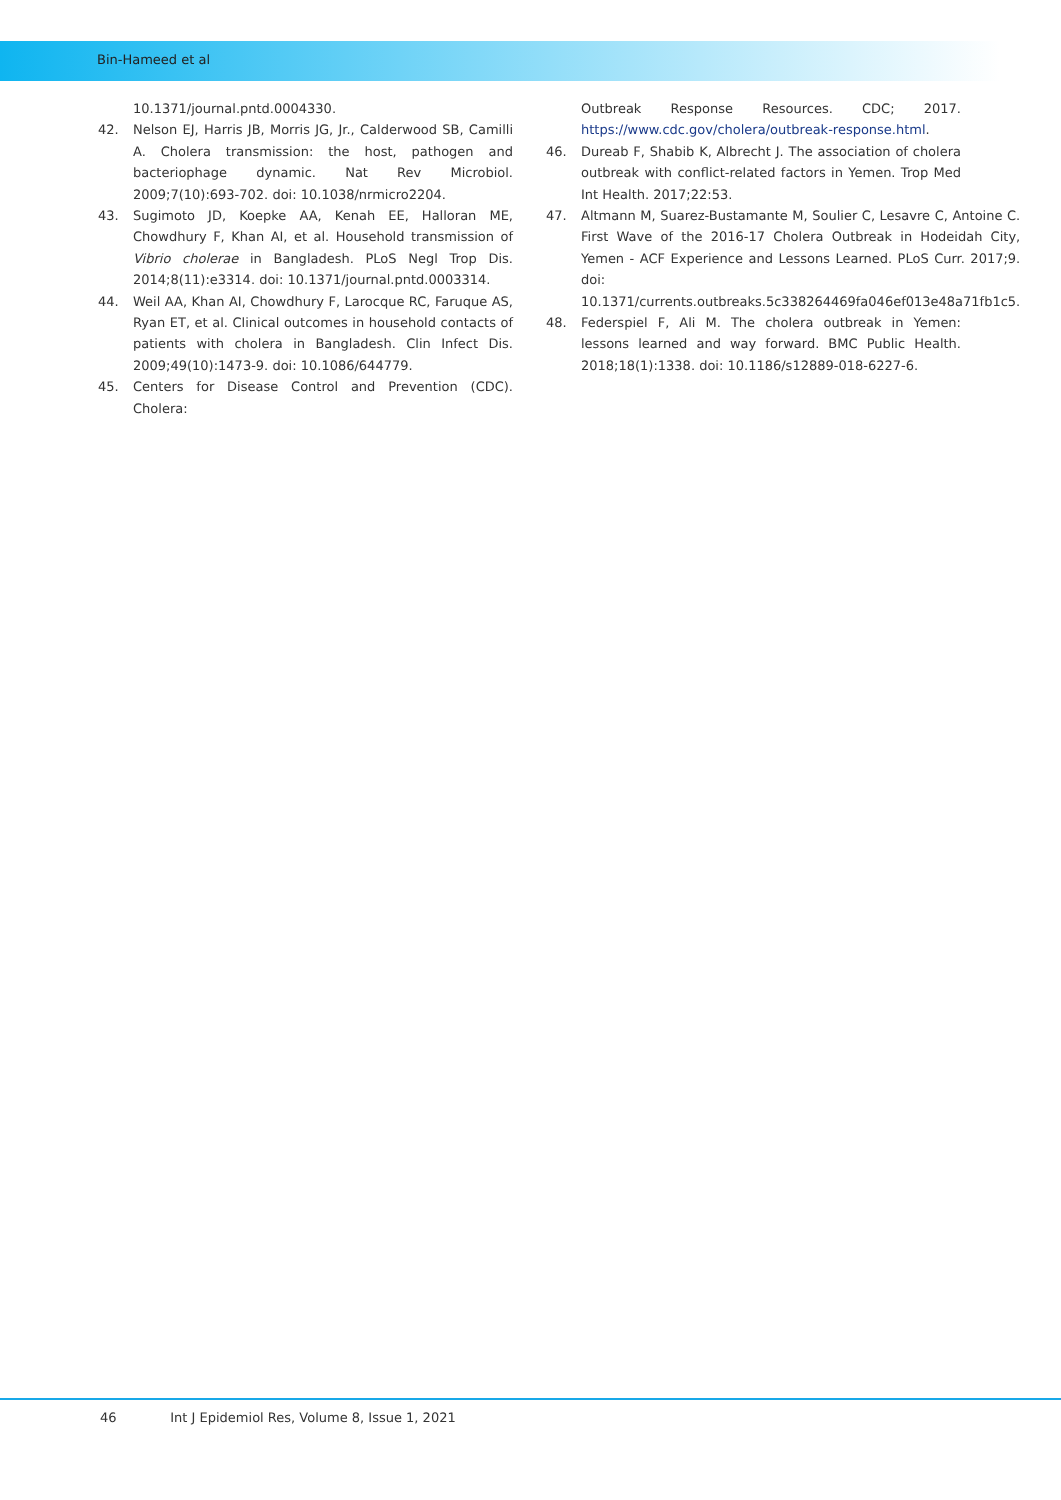Bin-Hameed et al
10.1371/journal.pntd.0004330.
42. Nelson EJ, Harris JB, Morris JG, Jr., Calderwood SB, Camilli A. Cholera transmission: the host, pathogen and bacteriophage dynamic. Nat Rev Microbiol. 2009;7(10):693-702. doi: 10.1038/nrmicro2204.
43. Sugimoto JD, Koepke AA, Kenah EE, Halloran ME, Chowdhury F, Khan AI, et al. Household transmission of Vibrio cholerae in Bangladesh. PLoS Negl Trop Dis. 2014;8(11):e3314. doi: 10.1371/journal.pntd.0003314.
44. Weil AA, Khan AI, Chowdhury F, Larocque RC, Faruque AS, Ryan ET, et al. Clinical outcomes in household contacts of patients with cholera in Bangladesh. Clin Infect Dis. 2009;49(10):1473-9. doi: 10.1086/644779.
45. Centers for Disease Control and Prevention (CDC). Cholera:
Outbreak Response Resources. CDC; 2017. https://www.cdc.gov/cholera/outbreak-response.html.
46. Dureab F, Shabib K, Albrecht J. The association of cholera outbreak with conflict-related factors in Yemen. Trop Med Int Health. 2017;22:53.
47. Altmann M, Suarez-Bustamante M, Soulier C, Lesavre C, Antoine C. First Wave of the 2016-17 Cholera Outbreak in Hodeidah City, Yemen - ACF Experience and Lessons Learned. PLoS Curr. 2017;9. doi: 10.1371/currents.outbreaks.5c338264469fa046ef013e48a71fb1c5.
48. Federspiel F, Ali M. The cholera outbreak in Yemen: lessons learned and way forward. BMC Public Health. 2018;18(1):1338. doi: 10.1186/s12889-018-6227-6.
46 Int J Epidemiol Res, Volume 8, Issue 1, 2021